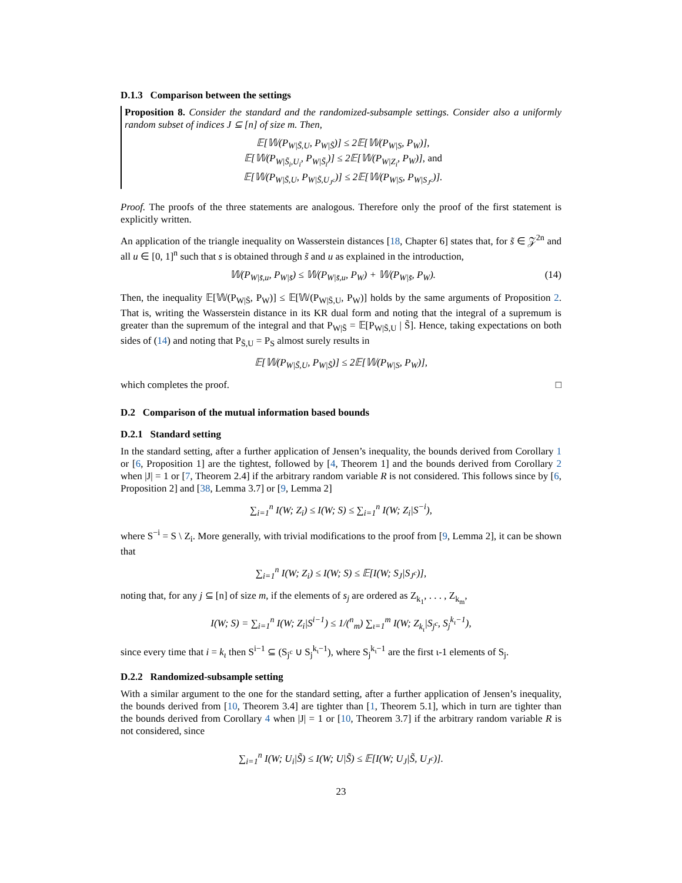D.1.3 Comparison between the settings
Proposition 8. Consider the standard and the randomized-subsample settings. Consider also a uniformly random subset of indices J ⊆ [n] of size m. Then,
𝔼[𝕎(P<sub>W|S̃,U</sub>, P<sub>W|S̃</sub>)] ≤ 2𝔼[𝕎(P<sub>W|S</sub>, P<sub>W</sub>)],
𝔼[𝕎(P<sub>W|S̃<sub>i</sub>,U<sub>i</sub></sub>, P<sub>W|S̃<sub>i</sub></sub>)] ≤ 2𝔼[𝕎(P<sub>W|Z<sub>i</sub></sub>, P<sub>W</sub>)], and
𝔼[𝕎(P<sub>W|S̃,U</sub>, P<sub>W|S̃,U<sub>J<sup>c</sup></sub></sub>)] ≤ 2𝔼[𝕎(P<sub>W|S</sub>, P<sub>W|S<sub>J<sup>c</sup></sub></sub>)].
Proof. The proofs of the three statements are analogous. Therefore only the proof of the first statement is explicitly written.
An application of the triangle inequality on Wasserstein distances [18, Chapter 6] states that, for s̃ ∈ 𝒵<sup>2n</sup> and all u ∈ [0, 1]<sup>n</sup> such that s is obtained through s̃ and u as explained in the introduction,
𝕎(P<sub>W|s̃,u</sub>, P<sub>W|s̃</sub>) ≤ 𝕎(P<sub>W|s̃,u</sub>, P<sub>W</sub>) + 𝕎(P<sub>W|s̃</sub>, P<sub>W</sub>). (14)
Then, the inequality 𝔼[𝕎(P<sub>W|S̃</sub>, P<sub>W</sub>)] ≤ 𝔼[𝕎(P<sub>W|S̃,U</sub>, P<sub>W</sub>)] holds by the same arguments of Proposition 2. That is, writing the Wasserstein distance in its KR dual form and noting that the integral of a supremum is greater than the supremum of the integral and that P<sub>W|S̃</sub> = 𝔼[P<sub>W|S̃,U</sub> | S̃]. Hence, taking expectations on both sides of (14) and noting that P<sub>S̃,U</sub> = P<sub>S</sub> almost surely results in
𝔼[𝕎(P<sub>W|S̃,U</sub>, P<sub>W|S̃</sub>)] ≤ 2𝔼[𝕎(P<sub>W|S</sub>, P<sub>W</sub>)],
which completes the proof. □
D.2 Comparison of the mutual information based bounds
D.2.1 Standard setting
In the standard setting, after a further application of Jensen’s inequality, the bounds derived from Corollary 1 or [6, Proposition 1] are the tightest, followed by [4, Theorem 1] and the bounds derived from Corollary 2 when |J| = 1 or [7, Theorem 2.4] if the arbitrary random variable R is not considered. This follows since by [6, Proposition 2] and [38, Lemma 3.7] or [9, Lemma 2]
∑<sub>i=1</sub><sup>n</sup> I(W; Z<sub>i</sub>) ≤ I(W; S) ≤ ∑<sub>i=1</sub><sup>n</sup> I(W; Z<sub>i</sub>|S<sup>−i</sup>),
where S<sup>−i</sup> = S \ Z<sub>i</sub>. More generally, with trivial modifications to the proof from [9, Lemma 2], it can be shown that
∑<sub>i=1</sub><sup>n</sup> I(W; Z<sub>i</sub>) ≤ I(W; S) ≤ 𝔼[I(W; S<sub>J</sub>|S<sub>J<sup>c</sup></sub>)],
noting that, for any j ⊆ [n] of size m, if the elements of s<sub>j</sub> are ordered as Z<sub>k<sub>1</sub></sub>, . . . , Z<sub>k<sub>m</sub></sub>,
I(W; S) = ∑<sub>i=1</sub><sup>n</sup> I(W; Z<sub>i</sub>|S<sup>i−1</sup>) ≤ 1/(<sup>n</sup><sub>m</sub>) ∑<sub>ι=1</sub><sup>m</sup> I(W; Z<sub>k<sub>ι</sub></sub>|S<sub>j<sup>c</sup></sub>, S<sub>j</sub><sup>k<sub>ι</sub>−1</sup>),
since every time that i = k<sub>ι</sub> then S<sup>i−1</sup> ⊆ (S<sub>j<sup>c</sup></sub> ∪ S<sub>j</sub><sup>k<sub>ι</sub>−1</sup>), where S<sub>j</sub><sup>k<sub>ι</sub>−1</sup> are the first ι-1 elements of S<sub>j</sub>.
D.2.2 Randomized-subsample setting
With a similar argument to the one for the standard setting, after a further application of Jensen’s inequality, the bounds derived from [10, Theorem 3.4] are tighter than [1, Theorem 5.1], which in turn are tighter than the bounds derived from Corollary 4 when |J| = 1 or [10, Theorem 3.7] if the arbitrary random variable R is not considered, since
∑<sub>i=1</sub><sup>n</sup> I(W; U<sub>i</sub>|S̃) ≤ I(W; U|S̃) ≤ 𝔼[I(W; U<sub>J</sub>|S̃, U<sub>J<sup>c</sup></sub>)].
23